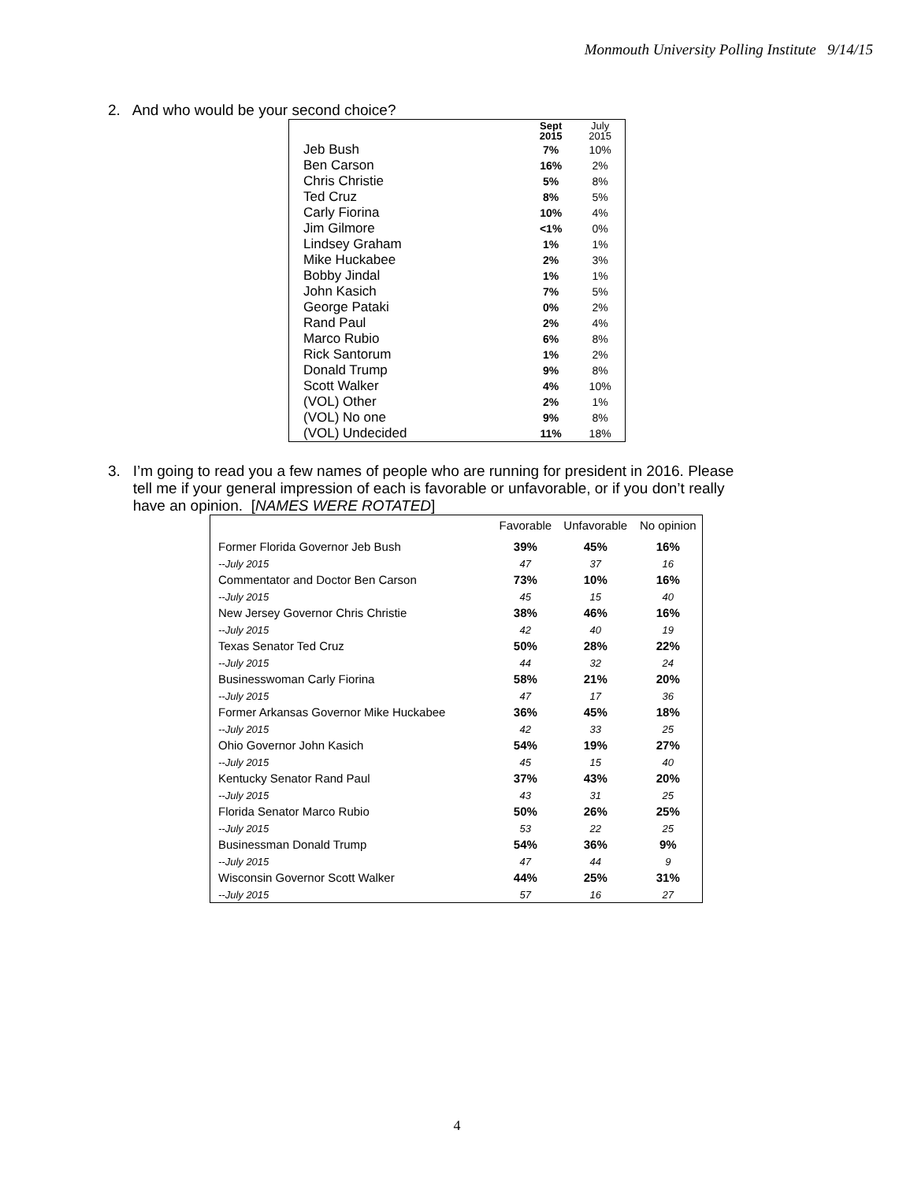Monmouth University Polling Institute 9/14/15
2. And who would be your second choice?
| | Sept 2015 | July 2015 |
| --- | --- | --- |
| Jeb Bush | 7% | 10% |
| Ben Carson | 16% | 2% |
| Chris Christie | 5% | 8% |
| Ted Cruz | 8% | 5% |
| Carly Fiorina | 10% | 4% |
| Jim Gilmore | <1% | 0% |
| Lindsey Graham | 1% | 1% |
| Mike Huckabee | 2% | 3% |
| Bobby Jindal | 1% | 1% |
| John Kasich | 7% | 5% |
| George Pataki | 0% | 2% |
| Rand Paul | 2% | 4% |
| Marco Rubio | 6% | 8% |
| Rick Santorum | 1% | 2% |
| Donald Trump | 9% | 8% |
| Scott Walker | 4% | 10% |
| (VOL) Other | 2% | 1% |
| (VOL) No one | 9% | 8% |
| (VOL) Undecided | 11% | 18% |
3. I’m going to read you a few names of people who are running for president in 2016. Please
tell me if your general impression of each is favorable or unfavorable, or if you don’t really
have an opinion. [NAMES WERE ROTATED]
| | Favorable | Unfavorable | No opinion |
| --- | --- | --- | --- |
| Former Florida Governor Jeb Bush | 39% | 45% | 16% |
| --July 2015 | 47 | 37 | 16 |
| Commentator and Doctor Ben Carson | 73% | 10% | 16% |
| --July 2015 | 45 | 15 | 40 |
| New Jersey Governor Chris Christie | 38% | 46% | 16% |
| --July 2015 | 42 | 40 | 19 |
| Texas Senator Ted Cruz | 50% | 28% | 22% |
| --July 2015 | 44 | 32 | 24 |
| Businesswoman Carly Fiorina | 58% | 21% | 20% |
| --July 2015 | 47 | 17 | 36 |
| Former Arkansas Governor Mike Huckabee | 36% | 45% | 18% |
| --July 2015 | 42 | 33 | 25 |
| Ohio Governor John Kasich | 54% | 19% | 27% |
| --July 2015 | 45 | 15 | 40 |
| Kentucky Senator Rand Paul | 37% | 43% | 20% |
| --July 2015 | 43 | 31 | 25 |
| Florida Senator Marco Rubio | 50% | 26% | 25% |
| --July 2015 | 53 | 22 | 25 |
| Businessman Donald Trump | 54% | 36% | 9% |
| --July 2015 | 47 | 44 | 9 |
| Wisconsin Governor Scott Walker | 44% | 25% | 31% |
| --July 2015 | 57 | 16 | 27 |
4